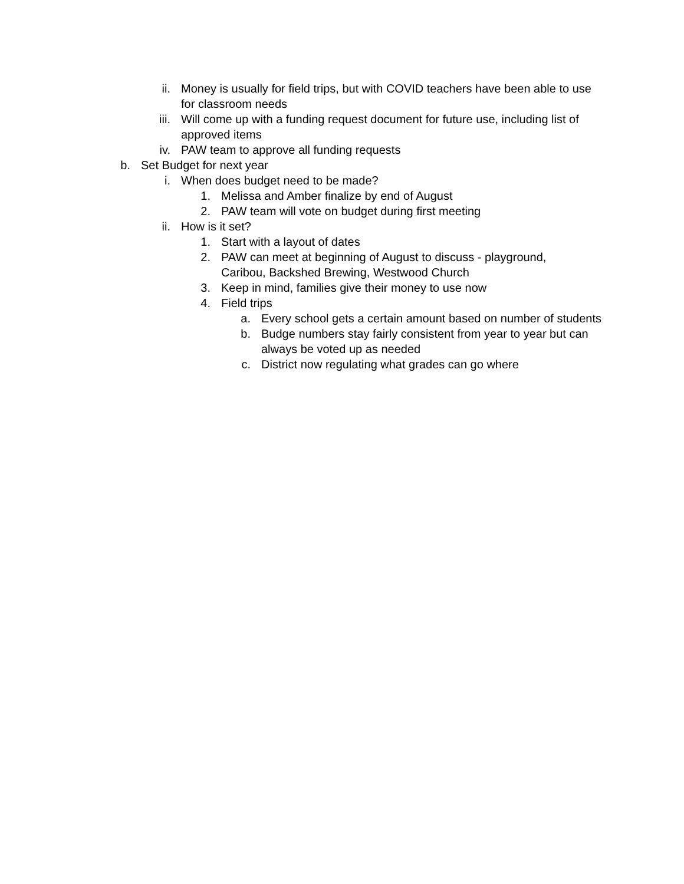ii. Money is usually for field trips, but with COVID teachers have been able to use for classroom needs
iii. Will come up with a funding request document for future use, including list of approved items
iv. PAW team to approve all funding requests
b. Set Budget for next year
i. When does budget need to be made?
1. Melissa and Amber finalize by end of August
2. PAW team will vote on budget during first meeting
ii. How is it set?
1. Start with a layout of dates
2. PAW can meet at beginning of August to discuss - playground, Caribou, Backshed Brewing, Westwood Church
3. Keep in mind, families give their money to use now
4. Field trips
a. Every school gets a certain amount based on number of students
b. Budge numbers stay fairly consistent from year to year but can always be voted up as needed
c. District now regulating what grades can go where